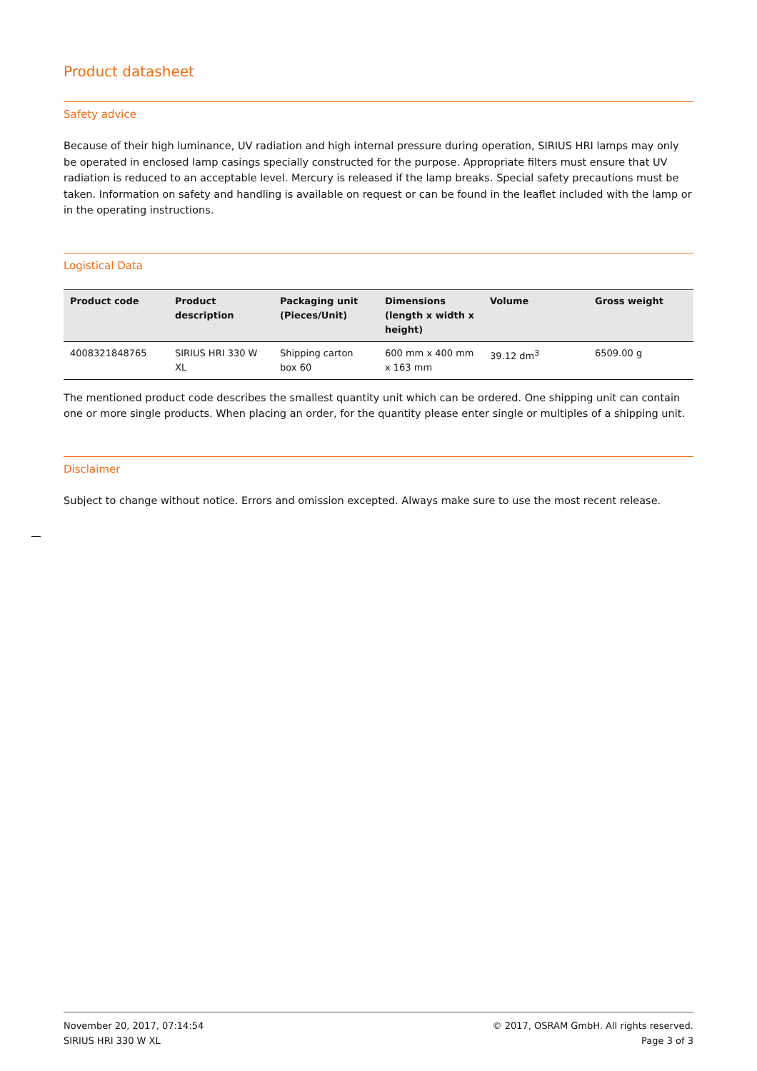Product datasheet
Safety advice
Because of their high luminance, UV radiation and high internal pressure during operation, SIRIUS HRI lamps may only be operated in enclosed lamp casings specially constructed for the purpose. Appropriate filters must ensure that UV radiation is reduced to an acceptable level. Mercury is released if the lamp breaks. Special safety precautions must be taken. Information on safety and handling is available on request or can be found in the leaflet included with the lamp or in the operating instructions.
Logistical Data
| Product code | Product description | Packaging unit (Pieces/Unit) | Dimensions (length x width x height) | Volume | Gross weight |
| --- | --- | --- | --- | --- | --- |
| 4008321848765 | SIRIUS HRI 330 W XL | Shipping carton box 60 | 600 mm x 400 mm x 163 mm | 39.12 dm<sup>3</sup> | 6509.00 g |
The mentioned product code describes the smallest quantity unit which can be ordered. One shipping unit can contain one or more single products. When placing an order, for the quantity please enter single or multiples of a shipping unit.
Disclaimer
Subject to change without notice. Errors and omission excepted. Always make sure to use the most recent release.
November 20, 2017, 07:14:54
SIRIUS HRI 330 W XL
© 2017, OSRAM GmbH. All rights reserved.
Page 3 of 3